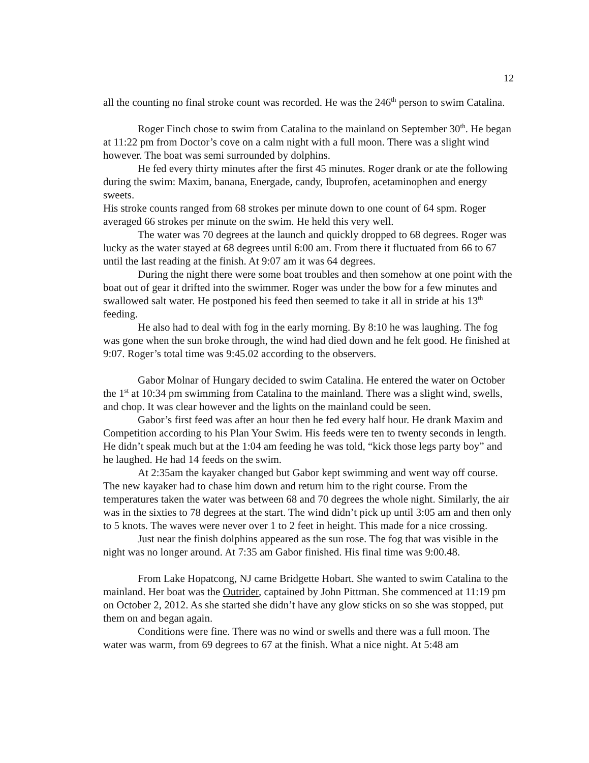12
all the counting no final stroke count was recorded. He was the 246<sup>th</sup> person to swim Catalina.
Roger Finch chose to swim from Catalina to the mainland on September 30<sup>th</sup>. He began at 11:22 pm from Doctor’s cove on a calm night with a full moon. There was a slight wind however. The boat was semi surrounded by dolphins.
He fed every thirty minutes after the first 45 minutes. Roger drank or ate the following during the swim: Maxim, banana, Energade, candy, Ibuprofen, acetaminophen and energy sweets.
His stroke counts ranged from 68 strokes per minute down to one count of 64 spm. Roger averaged 66 strokes per minute on the swim. He held this very well.
The water was 70 degrees at the launch and quickly dropped to 68 degrees. Roger was lucky as the water stayed at 68 degrees until 6:00 am. From there it fluctuated from 66 to 67 until the last reading at the finish. At 9:07 am it was 64 degrees.
During the night there were some boat troubles and then somehow at one point with the boat out of gear it drifted into the swimmer. Roger was under the bow for a few minutes and swallowed salt water. He postponed his feed then seemed to take it all in stride at his 13<sup>th</sup> feeding.
He also had to deal with fog in the early morning. By 8:10 he was laughing. The fog was gone when the sun broke through, the wind had died down and he felt good. He finished at 9:07. Roger’s total time was 9:45.02 according to the observers.
Gabor Molnar of Hungary decided to swim Catalina. He entered the water on October the 1<sup>st</sup> at 10:34 pm swimming from Catalina to the mainland. There was a slight wind, swells, and chop. It was clear however and the lights on the mainland could be seen.
Gabor’s first feed was after an hour then he fed every half hour. He drank Maxim and Competition according to his Plan Your Swim. His feeds were ten to twenty seconds in length. He didn’t speak much but at the 1:04 am feeding he was told, “kick those legs party boy” and he laughed. He had 14 feeds on the swim.
At 2:35am the kayaker changed but Gabor kept swimming and went way off course. The new kayaker had to chase him down and return him to the right course. From the temperatures taken the water was between 68 and 70 degrees the whole night. Similarly, the air was in the sixties to 78 degrees at the start. The wind didn’t pick up until 3:05 am and then only to 5 knots. The waves were never over 1 to 2 feet in height. This made for a nice crossing.
Just near the finish dolphins appeared as the sun rose. The fog that was visible in the night was no longer around. At 7:35 am Gabor finished. His final time was 9:00.48.
From Lake Hopatcong, NJ came Bridgette Hobart. She wanted to swim Catalina to the mainland. Her boat was the Outrider, captained by John Pittman. She commenced at 11:19 pm on October 2, 2012. As she started she didn’t have any glow sticks on so she was stopped, put them on and began again.
Conditions were fine. There was no wind or swells and there was a full moon. The water was warm, from 69 degrees to 67 at the finish. What a nice night. At 5:48 am